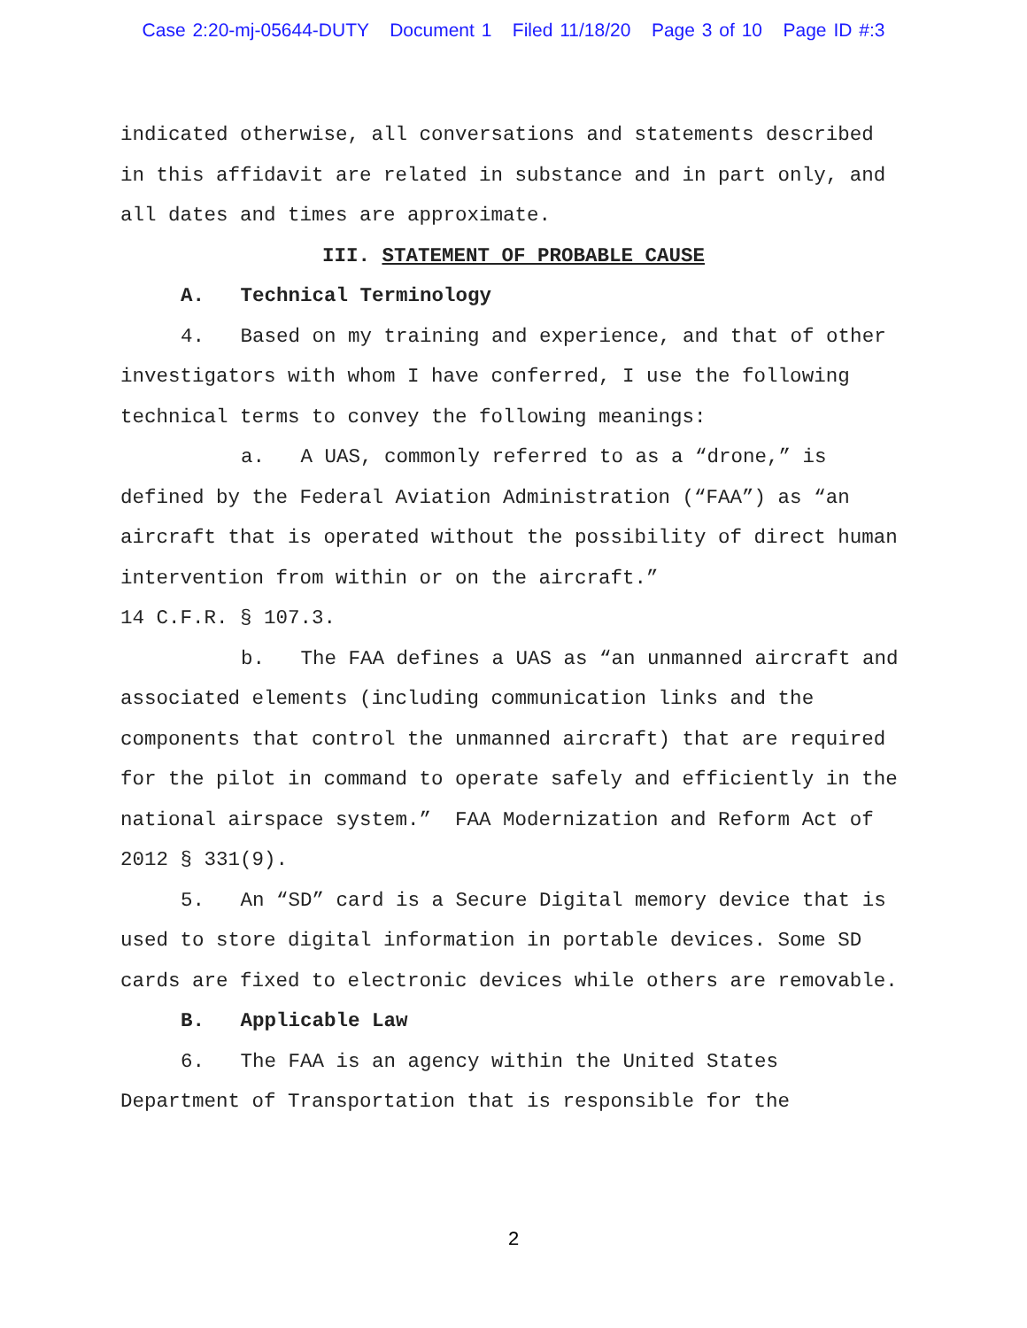Case 2:20-mj-05644-DUTY Document 1 Filed 11/18/20 Page 3 of 10 Page ID #:3
indicated otherwise, all conversations and statements described in this affidavit are related in substance and in part only, and all dates and times are approximate.
III. STATEMENT OF PROBABLE CAUSE
A. Technical Terminology
4. Based on my training and experience, and that of other investigators with whom I have conferred, I use the following technical terms to convey the following meanings:
a. A UAS, commonly referred to as a “drone,” is defined by the Federal Aviation Administration (“FAA”) as “an aircraft that is operated without the possibility of direct human intervention from within or on the aircraft.”
14 C.F.R. § 107.3.
b. The FAA defines a UAS as “an unmanned aircraft and associated elements (including communication links and the components that control the unmanned aircraft) that are required for the pilot in command to operate safely and efficiently in the national airspace system.” FAA Modernization and Reform Act of 2012 § 331(9).
5. An “SD” card is a Secure Digital memory device that is used to store digital information in portable devices. Some SD cards are fixed to electronic devices while others are removable.
B. Applicable Law
6. The FAA is an agency within the United States Department of Transportation that is responsible for the
2